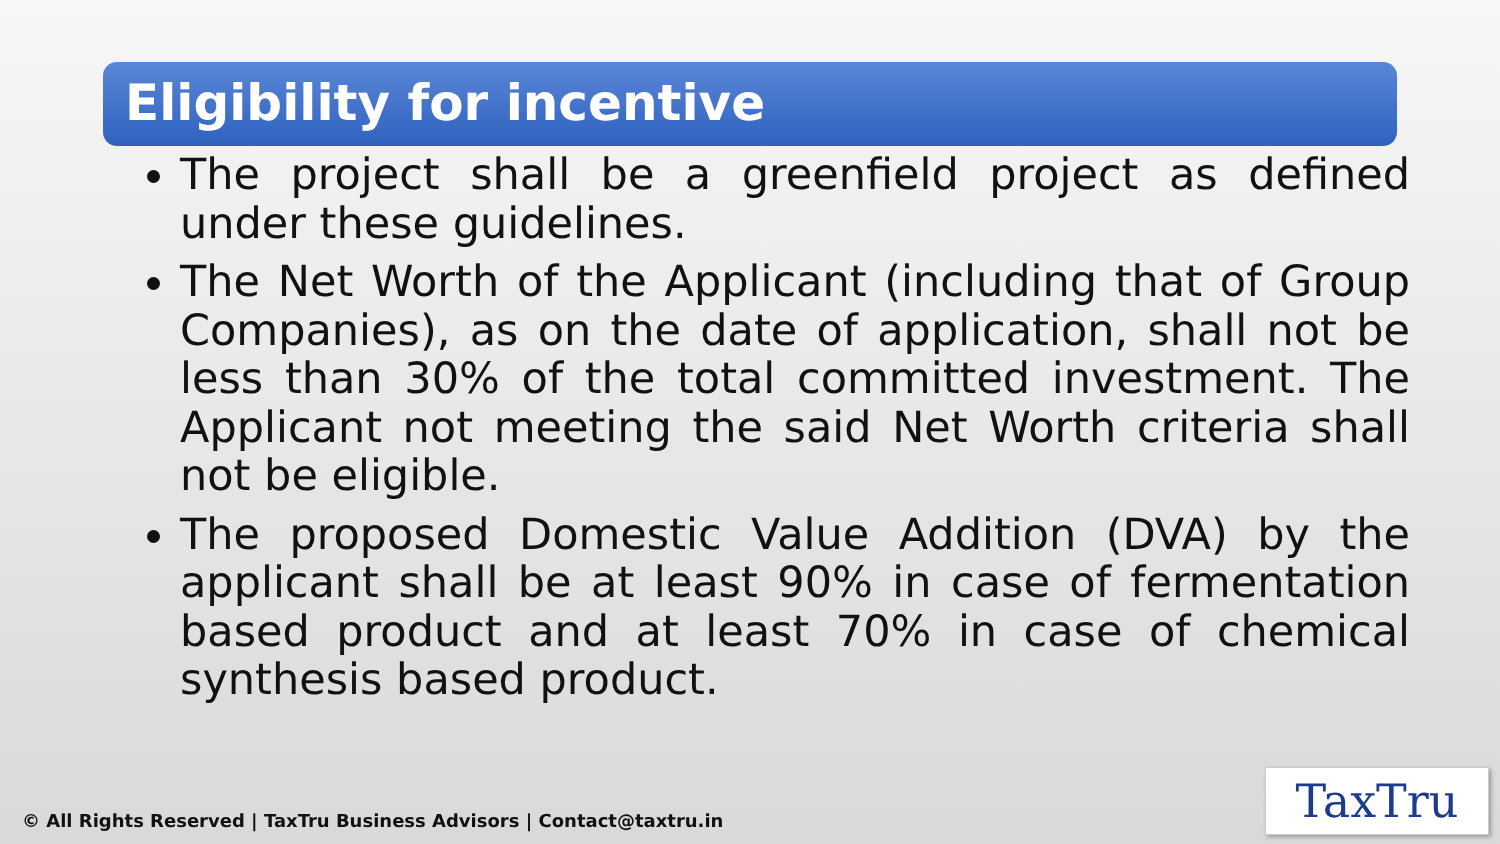Eligibility for incentive
The project shall be a greenfield project as defined under these guidelines.
The Net Worth of the Applicant (including that of Group Companies), as on the date of application, shall not be less than 30% of the total committed investment. The Applicant not meeting the said Net Worth criteria shall not be eligible.
The proposed Domestic Value Addition (DVA) by the applicant shall be at least 90% in case of fermentation based product and at least 70% in case of chemical synthesis based product.
© All Rights Reserved | TaxTru Business Advisors | Contact@taxtru.in
TaxTru